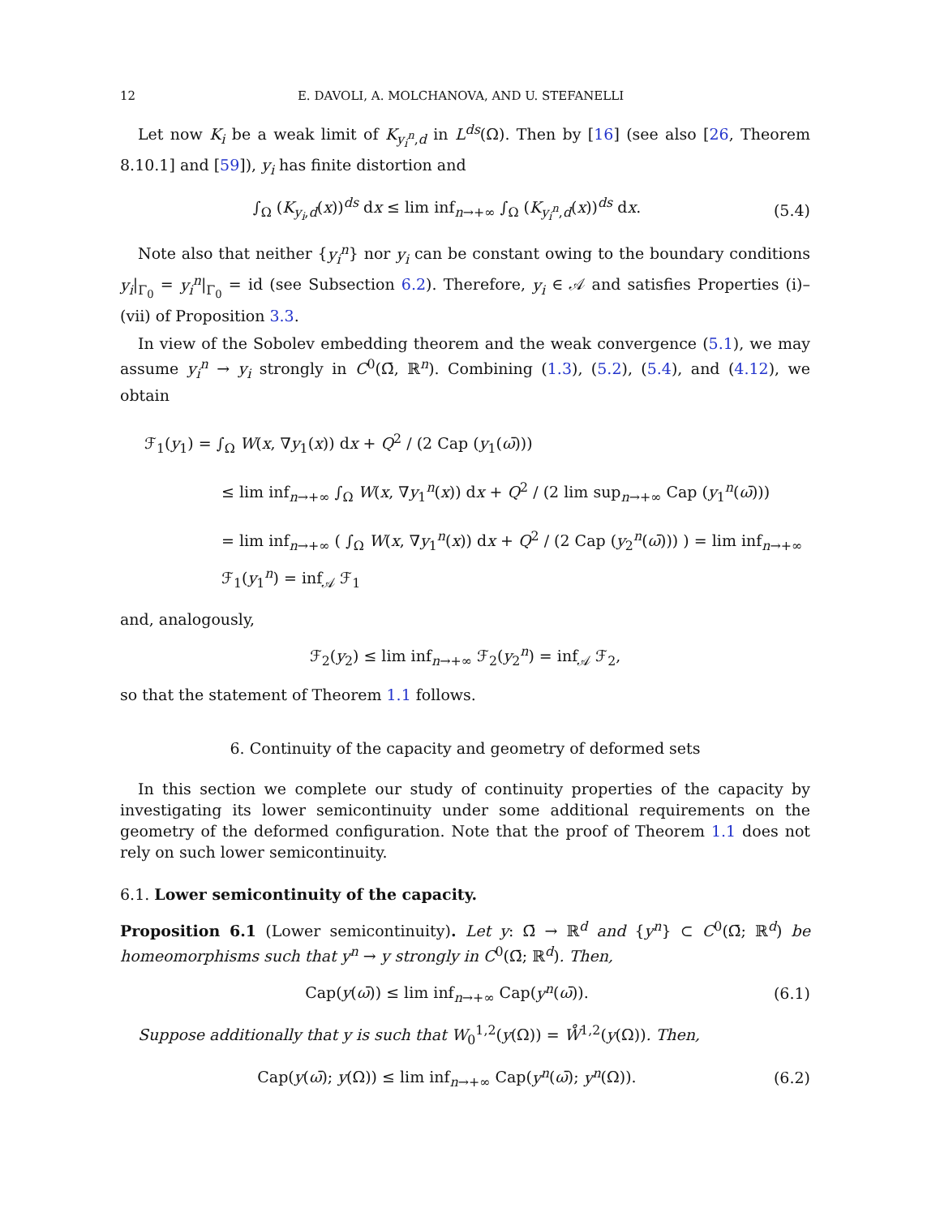12 E. DAVOLI, A. MOLCHANOVA, AND U. STEFANELLI
Let now K<sub>i</sub> be a weak limit of K<sub>y<sub>i</sub><sup>n</sup>,d</sub> in L<sup>ds</sup>(Ω). Then by [16] (see also [26, Theorem 8.10.1] and [59]), y<sub>i</sub> has finite distortion and
∫<sub>Ω</sub> (K<sub>y<sub>i</sub>,d</sub>(x))<sup>ds</sup> dx ≤ lim inf<sub>n→+∞</sub> ∫<sub>Ω</sub> (K<sub>y<sub>i</sub><sup>n</sup>,d</sub>(x))<sup>ds</sup> dx. (5.4)
Note also that neither {y<sub>i</sub><sup>n</sup>} nor y<sub>i</sub> can be constant owing to the boundary conditions y<sub>i</sub>|<sub>Γ<sub>0</sub></sub> = y<sub>i</sub><sup>n</sup>|<sub>Γ<sub>0</sub></sub> = id (see Subsection 6.2). Therefore, y<sub>i</sub> ∈ 𝒜 and satisfies Properties (i)–(vii) of Proposition 3.3.
In view of the Sobolev embedding theorem and the weak convergence (5.1), we may assume y<sub>i</sub><sup>n</sup> → y<sub>i</sub> strongly in C<sup>0</sup>(Ω̄, ℝ<sup>n</sup>). Combining (1.3), (5.2), (5.4), and (4.12), we obtain
ℱ<sub>1</sub>(y<sub>1</sub>) = ∫<sub>Ω</sub> W(x, ∇y<sub>1</sub>(x)) dx + Q<sup>2</sup> / (2 Cap (y<sub>1</sub>(ω̄)))
≤ lim inf<sub>n→+∞</sub> ∫<sub>Ω</sub> W(x, ∇y<sub>1</sub><sup>n</sup>(x)) dx + Q<sup>2</sup> / (2 lim sup<sub>n→+∞</sub> Cap (y<sub>1</sub><sup>n</sup>(ω̄)))
= lim inf<sub>n→+∞</sub> ( ∫<sub>Ω</sub> W(x, ∇y<sub>1</sub><sup>n</sup>(x)) dx + Q<sup>2</sup> / (2 Cap (y<sub>2</sub><sup>n</sup>(ω̄))) ) = lim inf<sub>n→+∞</sub> ℱ<sub>1</sub>(y<sub>1</sub><sup>n</sup>) = inf<sub>𝒜</sub> ℱ<sub>1</sub>
and, analogously,
ℱ<sub>2</sub>(y<sub>2</sub>) ≤ lim inf<sub>n→+∞</sub> ℱ<sub>2</sub>(y<sub>2</sub><sup>n</sup>) = inf<sub>𝒜</sub> ℱ<sub>2</sub>,
so that the statement of Theorem 1.1 follows.
6. Continuity of the capacity and geometry of deformed sets
In this section we complete our study of continuity properties of the capacity by investigating its lower semicontinuity under some additional requirements on the geometry of the deformed configuration. Note that the proof of Theorem 1.1 does not rely on such lower semicontinuity.
6.1. Lower semicontinuity of the capacity.
Proposition 6.1 (Lower semicontinuity). Let y: Ω̄ → ℝ<sup>d</sup> and {y<sup>n</sup>} ⊂ C<sup>0</sup>(Ω̄; ℝ<sup>d</sup>) be homeomorphisms such that y<sup>n</sup> → y strongly in C<sup>0</sup>(Ω̄; ℝ<sup>d</sup>). Then,
Cap(y(ω̄)) ≤ lim inf<sub>n→+∞</sub> Cap(y<sup>n</sup>(ω̄)). (6.1)
Suppose additionally that y is such that W<sub>0</sub><sup>1,2</sup>(y(Ω)) = W̊<sup>1,2</sup>(y(Ω)). Then,
Cap(y(ω̄); y(Ω)) ≤ lim inf<sub>n→+∞</sub> Cap(y<sup>n</sup>(ω̄); y<sup>n</sup>(Ω)). (6.2)